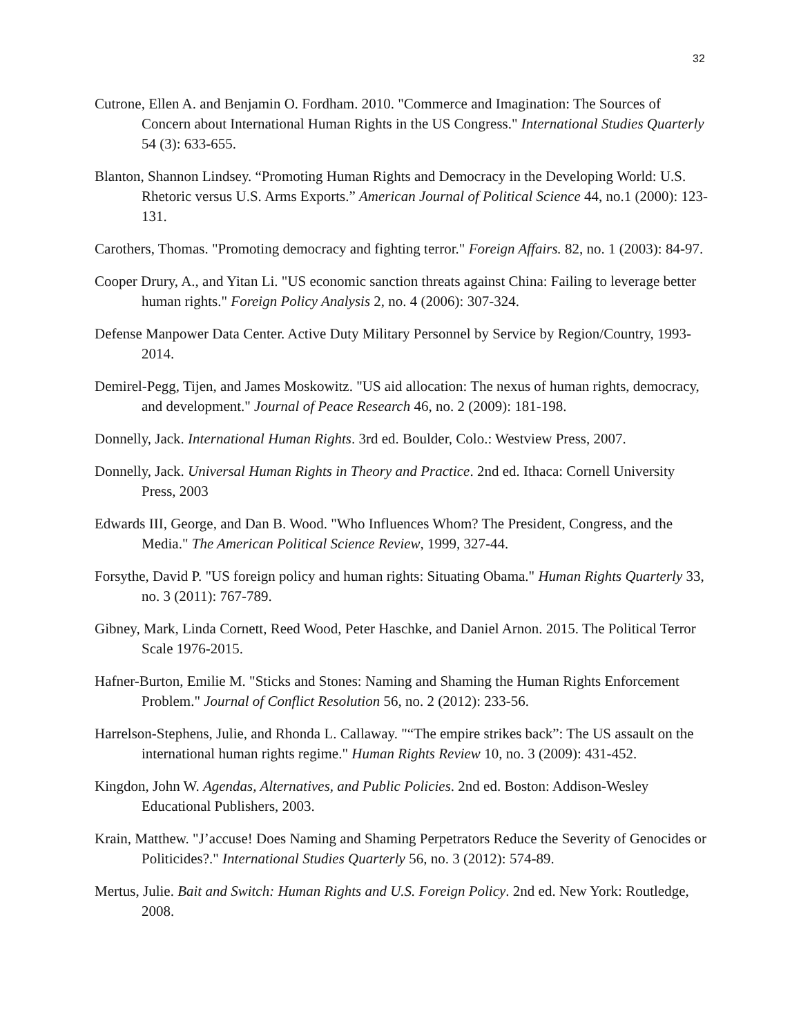32
Cutrone, Ellen A. and Benjamin O. Fordham. 2010. "Commerce and Imagination: The Sources of Concern about International Human Rights in the US Congress." International Studies Quarterly 54 (3): 633-655.
Blanton, Shannon Lindsey. “Promoting Human Rights and Democracy in the Developing World: U.S. Rhetoric versus U.S. Arms Exports.” American Journal of Political Science 44, no.1 (2000): 123-131.
Carothers, Thomas. "Promoting democracy and fighting terror." Foreign Affairs. 82, no. 1 (2003): 84-97.
Cooper Drury, A., and Yitan Li. "US economic sanction threats against China: Failing to leverage better human rights." Foreign Policy Analysis 2, no. 4 (2006): 307-324.
Defense Manpower Data Center. Active Duty Military Personnel by Service by Region/Country, 1993-2014.
Demirel-Pegg, Tijen, and James Moskowitz. "US aid allocation: The nexus of human rights, democracy, and development." Journal of Peace Research 46, no. 2 (2009): 181-198.
Donnelly, Jack. International Human Rights. 3rd ed. Boulder, Colo.: Westview Press, 2007.
Donnelly, Jack. Universal Human Rights in Theory and Practice. 2nd ed. Ithaca: Cornell University Press, 2003
Edwards III, George, and Dan B. Wood. "Who Influences Whom? The President, Congress, and the Media." The American Political Science Review, 1999, 327-44.
Forsythe, David P. "US foreign policy and human rights: Situating Obama." Human Rights Quarterly 33, no. 3 (2011): 767-789.
Gibney, Mark, Linda Cornett, Reed Wood, Peter Haschke, and Daniel Arnon. 2015. The Political Terror Scale 1976-2015.
Hafner-Burton, Emilie M. "Sticks and Stones: Naming and Shaming the Human Rights Enforcement Problem." Journal of Conflict Resolution 56, no. 2 (2012): 233-56.
Harrelson-Stephens, Julie, and Rhonda L. Callaway. "“The empire strikes back”: The US assault on the international human rights regime." Human Rights Review 10, no. 3 (2009): 431-452.
Kingdon, John W. Agendas, Alternatives, and Public Policies. 2nd ed. Boston: Addison-Wesley Educational Publishers, 2003.
Krain, Matthew. "J’accuse! Does Naming and Shaming Perpetrators Reduce the Severity of Genocides or Politicides?." International Studies Quarterly 56, no. 3 (2012): 574-89.
Mertus, Julie. Bait and Switch: Human Rights and U.S. Foreign Policy. 2nd ed. New York: Routledge, 2008.